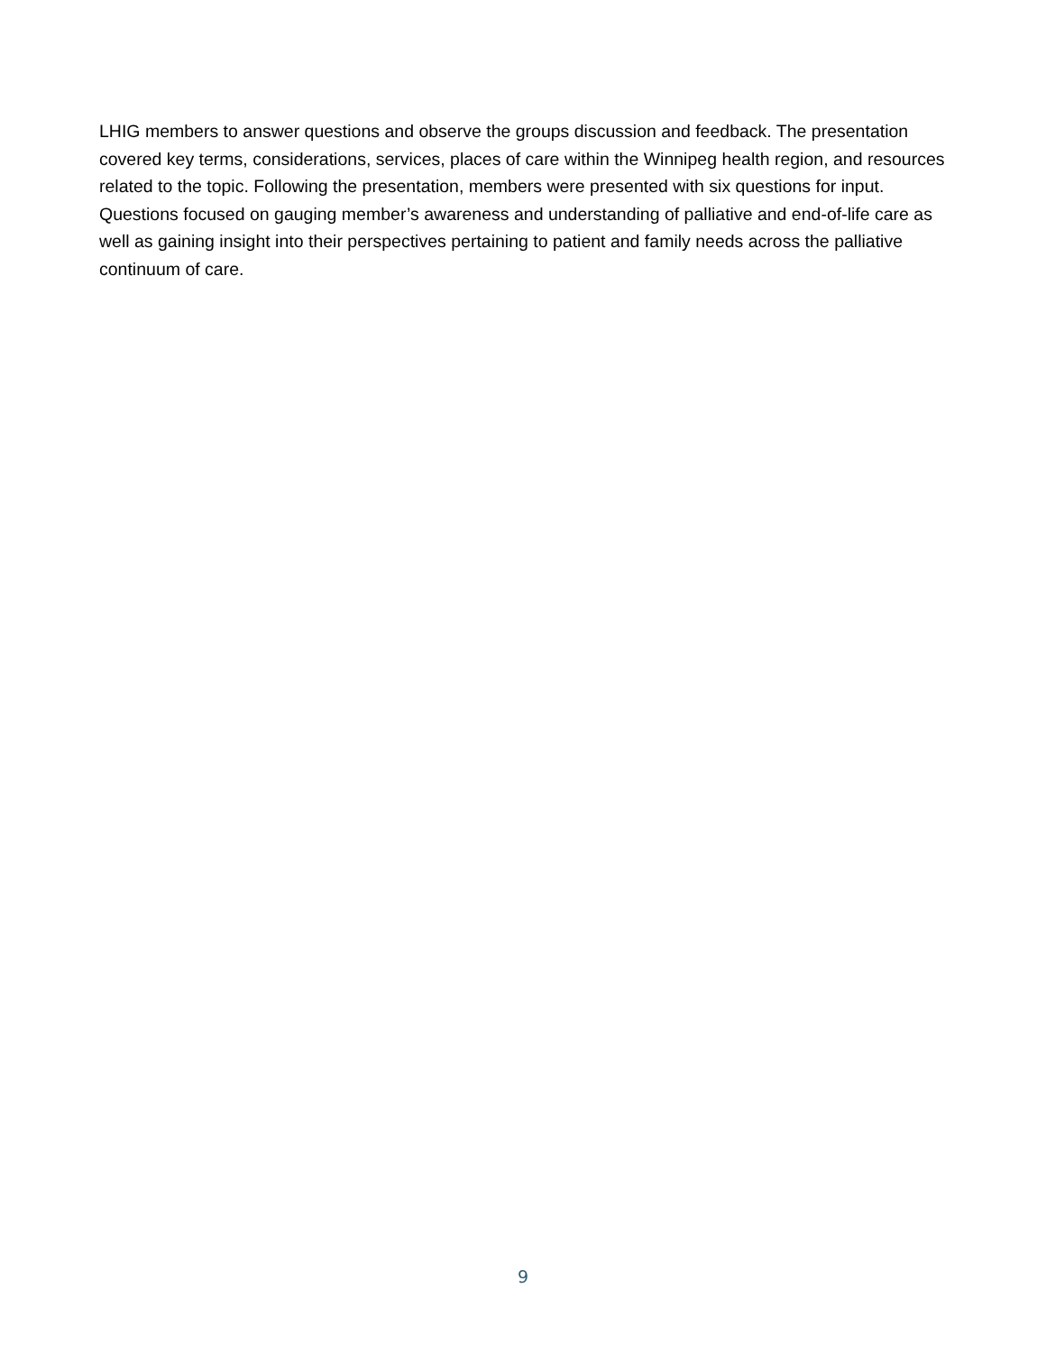LHIG members to answer questions and observe the groups discussion and feedback. The presentation covered key terms, considerations, services, places of care within the Winnipeg health region, and resources related to the topic. Following the presentation, members were presented with six questions for input. Questions focused on gauging member’s awareness and understanding of palliative and end-of-life care as well as gaining insight into their perspectives pertaining to patient and family needs across the palliative continuum of care.
9